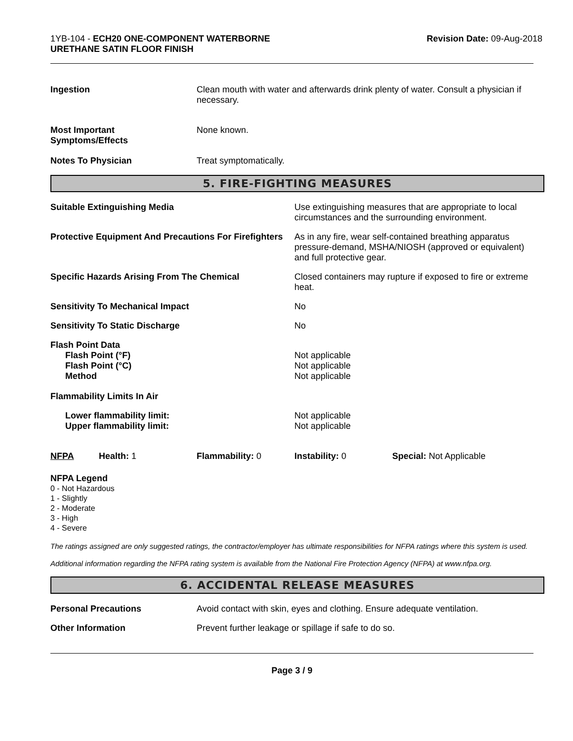1YB-104 - ECH20 ONE-COMPONENT WATERBORNE
URETHANE SATIN FLOOR FINISH
Revision Date: 09-Aug-2018
Ingestion Clean mouth with water and afterwards drink plenty of water. Consult a physician if necessary.
Most Important
Symptoms/Effects
None known.
Notes To Physician Treat symptomatically.
5. FIRE-FIGHTING MEASURES
Suitable Extinguishing Media Use extinguishing measures that are appropriate to local circumstances and the surrounding environment.
Protective Equipment And Precautions For Firefighters
As in any fire, wear self-contained breathing apparatus pressure-demand, MSHA/NIOSH (approved or equivalent) and full protective gear.
Specific Hazards Arising From The Chemical Closed containers may rupture if exposed to fire or extreme heat.
Sensitivity To Mechanical Impact No
Sensitivity To Static Discharge No
Flash Point Data
Flash Point (°F)
Flash Point (°C)
Method
Not applicable
Not applicable
Not applicable
Flammability Limits In Air
Lower flammability limit:
Upper flammability limit:
Not applicable
Not applicable
NFPA Health: 1 Flammability: 0 Instability: 0 Special: Not Applicable
NFPA Legend
0 - Not Hazardous
1 - Slightly
2 - Moderate
3 - High
4 - Severe
The ratings assigned are only suggested ratings, the contractor/employer has ultimate responsibilities for NFPA ratings where this system is used.
Additional information regarding the NFPA rating system is available from the National Fire Protection Agency (NFPA) at www.nfpa.org.
6. ACCIDENTAL RELEASE MEASURES
Personal Precautions Avoid contact with skin, eyes and clothing. Ensure adequate ventilation.
Other Information Prevent further leakage or spillage if safe to do so.
Page 3 / 9